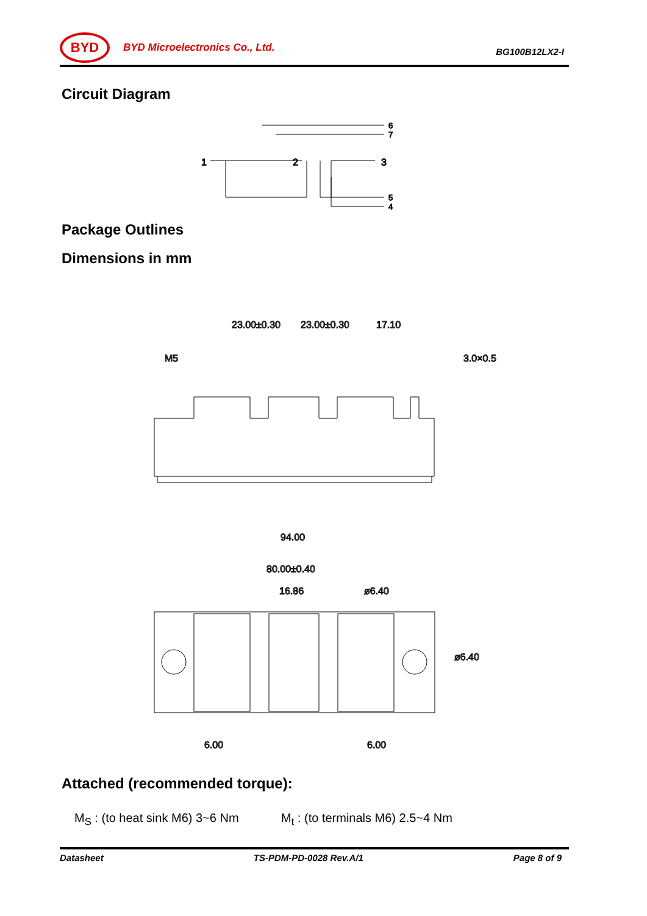BYD
BYD Microelectronics Co., Ltd.
BG100B12LX2-I
Circuit Diagram
1
2
3
6
7
5
4
Package Outlines
Dimensions in mm
23.00±0.30
23.00±0.30
17.10
3.0×0.5
M5
94.00
80.00±0.40
16.86
ø6.40
ø6.40
6.00
6.00
Attached (recommended torque):
M<sub>S</sub> : (to heat sink M6) 3~6 Nm
M<sub>t</sub> : (to terminals M6) 2.5~4 Nm
Datasheet TS-PDM-PD-0028 Rev.A/1 Page 8 of 9